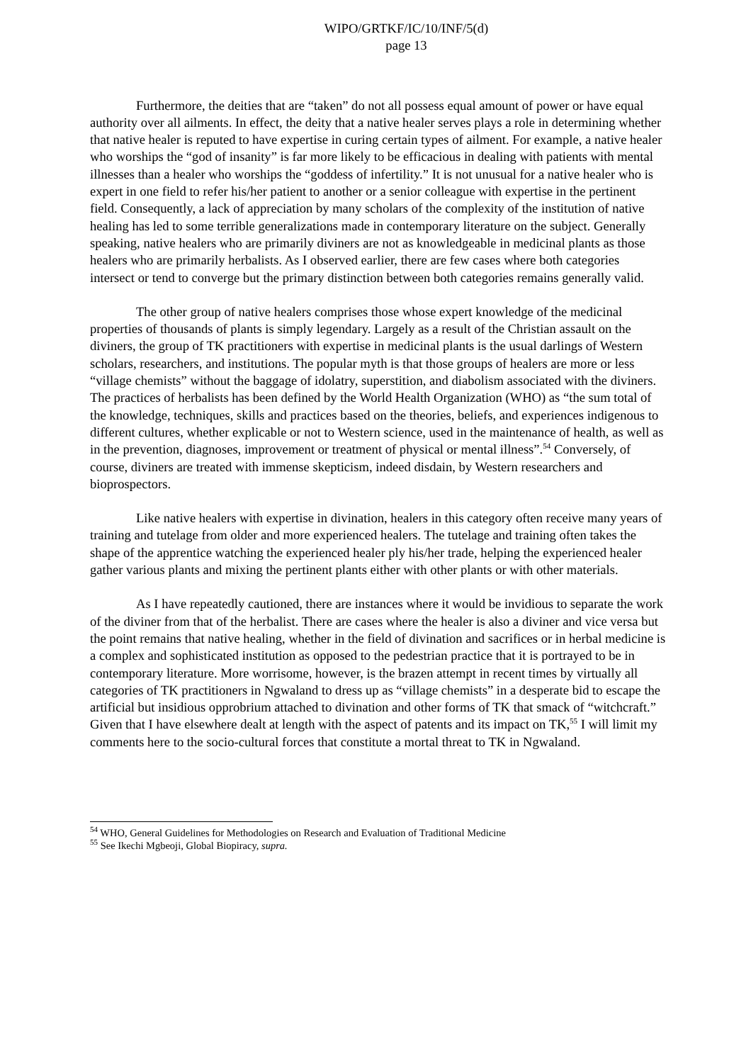WIPO/GRTKF/IC/10/INF/5(d)
page 13
Furthermore, the deities that are “taken” do not all possess equal amount of power or have equal authority over all ailments. In effect, the deity that a native healer serves plays a role in determining whether that native healer is reputed to have expertise in curing certain types of ailment. For example, a native healer who worships the “god of insanity” is far more likely to be efficacious in dealing with patients with mental illnesses than a healer who worships the “goddess of infertility.” It is not unusual for a native healer who is expert in one field to refer his/her patient to another or a senior colleague with expertise in the pertinent field. Consequently, a lack of appreciation by many scholars of the complexity of the institution of native healing has led to some terrible generalizations made in contemporary literature on the subject. Generally speaking, native healers who are primarily diviners are not as knowledgeable in medicinal plants as those healers who are primarily herbalists. As I observed earlier, there are few cases where both categories intersect or tend to converge but the primary distinction between both categories remains generally valid.
The other group of native healers comprises those whose expert knowledge of the medicinal properties of thousands of plants is simply legendary. Largely as a result of the Christian assault on the diviners, the group of TK practitioners with expertise in medicinal plants is the usual darlings of Western scholars, researchers, and institutions. The popular myth is that those groups of healers are more or less “village chemists” without the baggage of idolatry, superstition, and diabolism associated with the diviners. The practices of herbalists has been defined by the World Health Organization (WHO) as “the sum total of the knowledge, techniques, skills and practices based on the theories, beliefs, and experiences indigenous to different cultures, whether explicable or not to Western science, used in the maintenance of health, as well as in the prevention, diagnoses, improvement or treatment of physical or mental illness”.<sup>54</sup> Conversely, of course, diviners are treated with immense skepticism, indeed disdain, by Western researchers and bioprospectors.
Like native healers with expertise in divination, healers in this category often receive many years of training and tutelage from older and more experienced healers. The tutelage and training often takes the shape of the apprentice watching the experienced healer ply his/her trade, helping the experienced healer gather various plants and mixing the pertinent plants either with other plants or with other materials.
As I have repeatedly cautioned, there are instances where it would be invidious to separate the work of the diviner from that of the herbalist. There are cases where the healer is also a diviner and vice versa but the point remains that native healing, whether in the field of divination and sacrifices or in herbal medicine is a complex and sophisticated institution as opposed to the pedestrian practice that it is portrayed to be in contemporary literature. More worrisome, however, is the brazen attempt in recent times by virtually all categories of TK practitioners in Ngwaland to dress up as “village chemists” in a desperate bid to escape the artificial but insidious opprobrium attached to divination and other forms of TK that smack of “witchcraft.” Given that I have elsewhere dealt at length with the aspect of patents and its impact on TK,<sup>55</sup> I will limit my comments here to the socio-cultural forces that constitute a mortal threat to TK in Ngwaland.
<sup>54</sup> WHO, General Guidelines for Methodologies on Research and Evaluation of Traditional Medicine
<sup>55</sup> See Ikechi Mgbeoji, Global Biopiracy, supra.